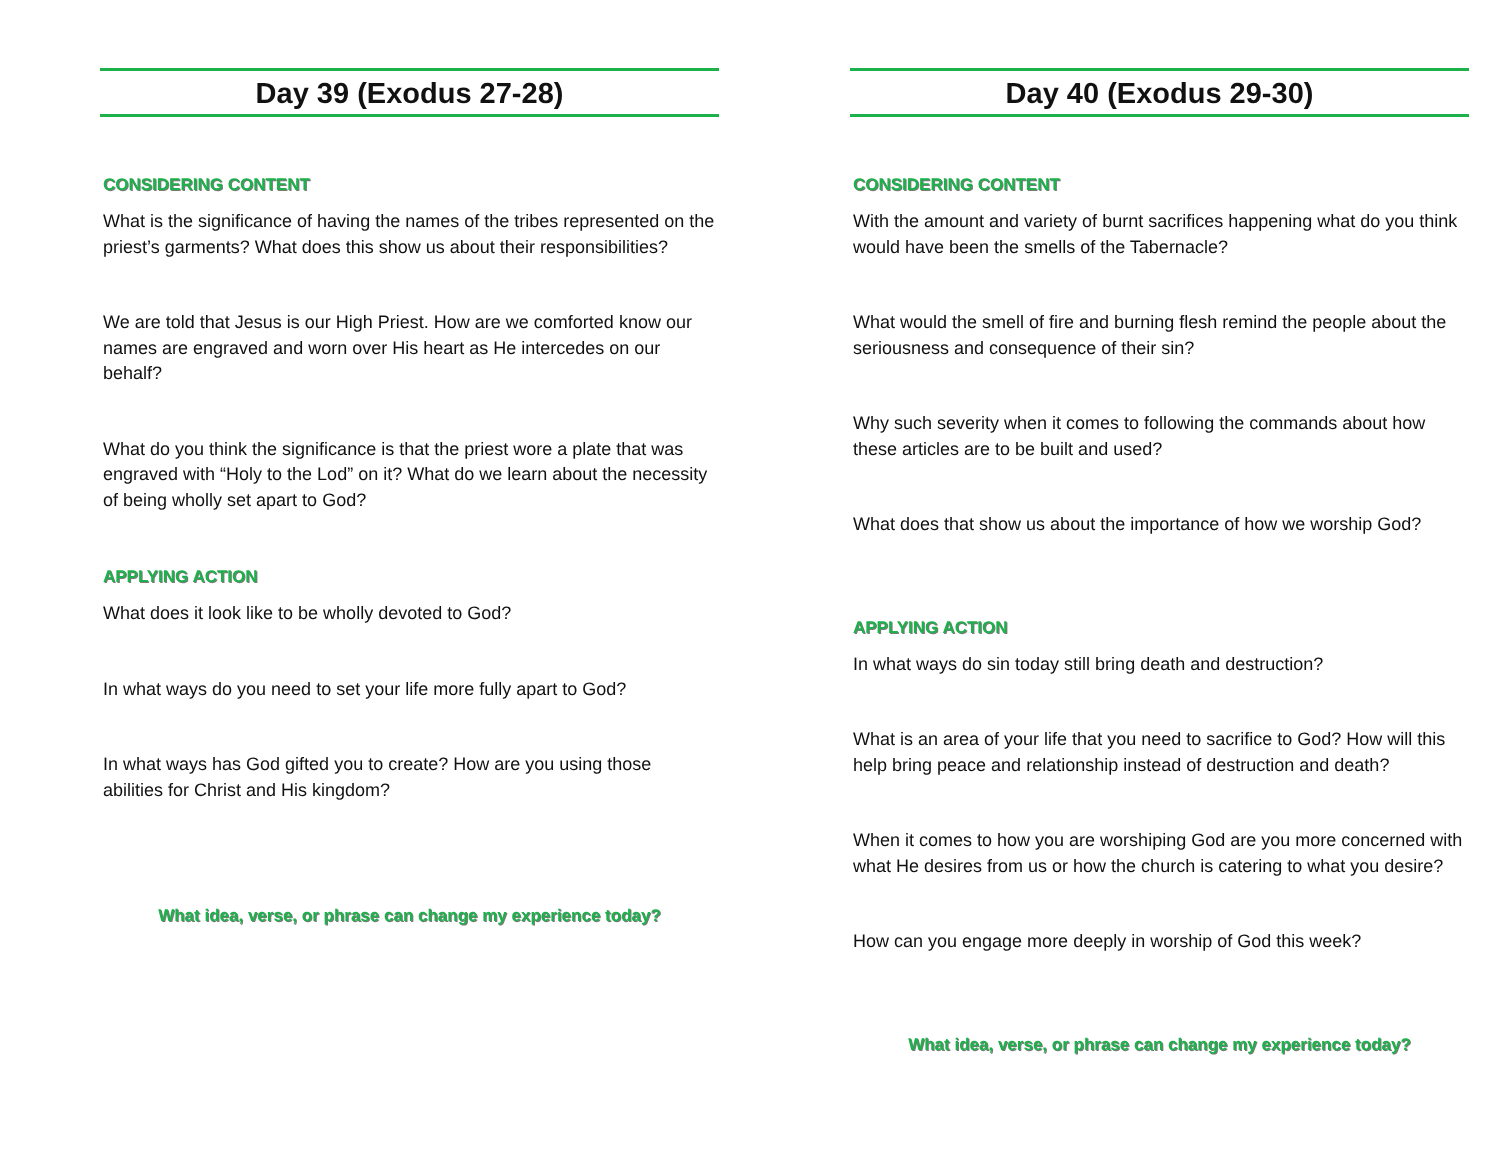Day 39 (Exodus 27-28)
CONSIDERING CONTENT
What is the significance of having the names of the tribes represented on the priest’s garments? What does this show us about their responsibilities?
We are told that Jesus is our High Priest. How are we comforted know our names are engraved and worn over His heart as He intercedes on our behalf?
What do you think the significance is that the priest wore a plate that was engraved with “Holy to the Lod” on it? What do we learn about the necessity of being wholly set apart to God?
APPLYING ACTION
What does it look like to be wholly devoted to God?
In what ways do you need to set your life more fully apart to God?
In what ways has God gifted you to create? How are you using those abilities for Christ and His kingdom?
What idea, verse, or phrase can change my experience today?
Day 40 (Exodus 29-30)
CONSIDERING CONTENT
With the amount and variety of burnt sacrifices happening what do you think would have been the smells of the Tabernacle?
What would the smell of fire and burning flesh remind the people about the seriousness and consequence of their sin?
Why such severity when it comes to following the commands about how these articles are to be built and used?
What does that show us about the importance of how we worship God?
APPLYING ACTION
In what ways do sin today still bring death and destruction?
What is an area of your life that you need to sacrifice to God? How will this help bring peace and relationship instead of destruction and death?
When it comes to how you are worshiping God are you more concerned with what He desires from us or how the church is catering to what you desire?
How can you engage more deeply in worship of God this week?
What idea, verse, or phrase can change my experience today?